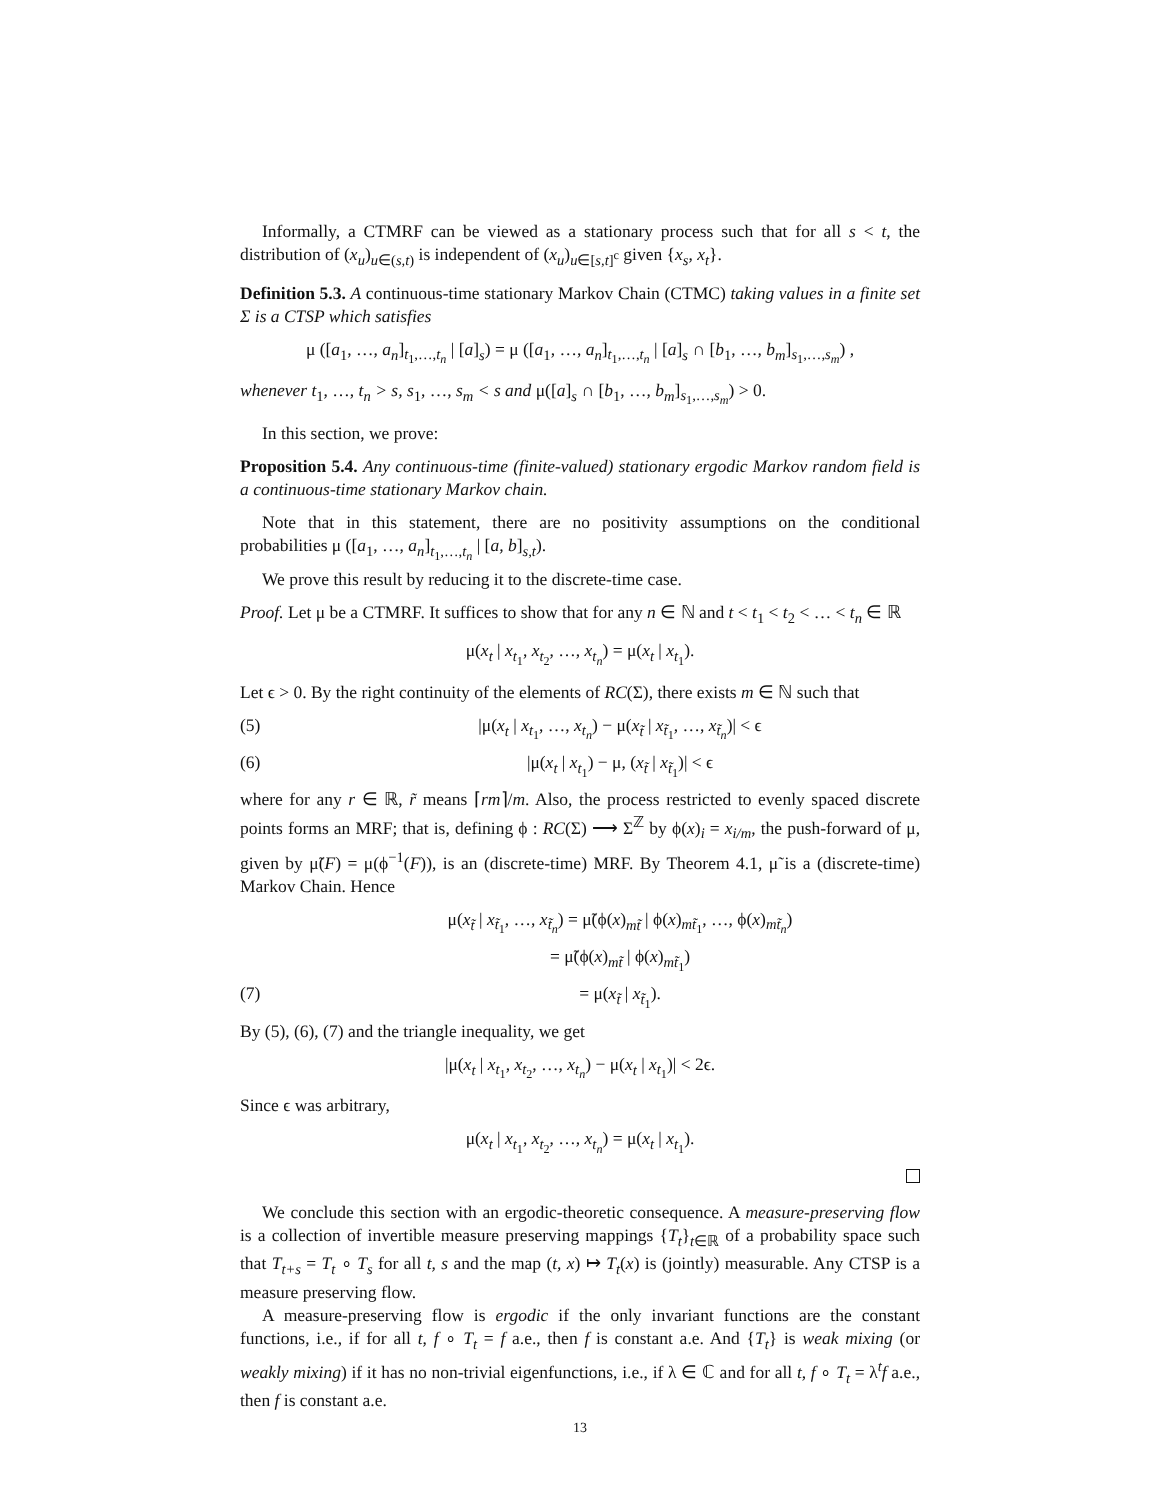Informally, a CTMRF can be viewed as a stationary process such that for all s < t, the distribution of (x<sub>u</sub>)<sub>u∈(s,t)</sub> is independent of (x<sub>u</sub>)<sub>u∈[s,t]<sup>c</sup></sub> given {x<sub>s</sub>, x<sub>t</sub>}.
Definition 5.3. A continuous-time stationary Markov Chain (CTMC) taking values in a finite set Σ is a CTSP which satisfies
μ ([a<sub>1</sub>, …, a<sub>n</sub>]<sub>t<sub>1</sub>,…,t<sub>n</sub></sub> | [a]<sub>s</sub>) = μ ([a<sub>1</sub>, …, a<sub>n</sub>]<sub>t<sub>1</sub>,…,t<sub>n</sub></sub> | [a]<sub>s</sub> ∩ [b<sub>1</sub>, …, b<sub>m</sub>]<sub>s<sub>1</sub>,…,s<sub>m</sub></sub>) ,
whenever t<sub>1</sub>, …, t<sub>n</sub> > s, s<sub>1</sub>, …, s<sub>m</sub> < s and μ([a]<sub>s</sub> ∩ [b<sub>1</sub>, …, b<sub>m</sub>]<sub>s<sub>1</sub>,…,s<sub>m</sub></sub>) > 0.
In this section, we prove:
Proposition 5.4. Any continuous-time (finite-valued) stationary ergodic Markov random field is a continuous-time stationary Markov chain.
Note that in this statement, there are no positivity assumptions on the conditional probabilities μ ([a<sub>1</sub>, …, a<sub>n</sub>]<sub>t<sub>1</sub>,…,t<sub>n</sub></sub> | [a, b]<sub>s,t</sub>).
We prove this result by reducing it to the discrete-time case.
Proof. Let μ be a CTMRF. It suffices to show that for any n ∈ ℕ and t < t<sub>1</sub> < t<sub>2</sub> < … < t<sub>n</sub> ∈ ℝ
μ(x<sub>t</sub> | x<sub>t<sub>1</sub></sub>, x<sub>t<sub>2</sub></sub>, …, x<sub>t<sub>n</sub></sub>) = μ(x<sub>t</sub> | x<sub>t<sub>1</sub></sub>).
Let ϵ > 0. By the right continuity of the elements of RC(Σ), there exists m ∈ ℕ such that
(5) |μ(x<sub>t</sub> | x<sub>t<sub>1</sub></sub>, …, x<sub>t<sub>n</sub></sub>) − μ(x<sub>t̃</sub> | x<sub>t̃<sub>1</sub></sub>, …, x<sub>t̃<sub>n</sub></sub>)| < ϵ
(6) |μ(x<sub>t</sub> | x<sub>t<sub>1</sub></sub>) − μ, (x<sub>t̃</sub> | x<sub>t̃<sub>1</sub></sub>)| < ϵ
where for any r ∈ ℝ, r̃ means ⌈rm⌉/m. Also, the process restricted to evenly spaced discrete points forms an MRF; that is, defining ϕ : RC(Σ) ⟶ Σ<sup>ℤ</sup> by ϕ(x)<sub>i</sub> = x<sub>i/m</sub>, the push-forward of μ, given by μ̃(F) = μ(ϕ<sup>−1</sup>(F)), is an (discrete-time) MRF. By Theorem 4.1, μ̃ is a (discrete-time) Markov Chain. Hence
μ(x<sub>t̃</sub> | x<sub>t̃<sub>1</sub></sub>, …, x<sub>t̃<sub>n</sub></sub>) = μ̃(ϕ(x)<sub>mt̃</sub> | ϕ(x)<sub>mt̃<sub>1</sub></sub>, …, ϕ(x)<sub>mt̃<sub>n</sub></sub>)
= μ̃(ϕ(x)<sub>mt̃</sub> | ϕ(x)<sub>mt̃<sub>1</sub></sub>)
(7) = μ(x<sub>t̃</sub> | x<sub>t̃<sub>1</sub></sub>).
By (5), (6), (7) and the triangle inequality, we get
|μ(x<sub>t</sub> | x<sub>t<sub>1</sub></sub>, x<sub>t<sub>2</sub></sub>, …, x<sub>t<sub>n</sub></sub>) − μ(x<sub>t</sub> | x<sub>t<sub>1</sub></sub>)| < 2ϵ.
Since ϵ was arbitrary,
μ(x<sub>t</sub> | x<sub>t<sub>1</sub></sub>, x<sub>t<sub>2</sub></sub>, …, x<sub>t<sub>n</sub></sub>) = μ(x<sub>t</sub> | x<sub>t<sub>1</sub></sub>).
We conclude this section with an ergodic-theoretic consequence. A measure-preserving flow is a collection of invertible measure preserving mappings {T<sub>t</sub>}<sub>t∈ℝ</sub> of a probability space such that T<sub>t+s</sub> = T<sub>t</sub> ∘ T<sub>s</sub> for all t, s and the map (t, x) ↦ T<sub>t</sub>(x) is (jointly) measurable. Any CTSP is a measure preserving flow.
A measure-preserving flow is ergodic if the only invariant functions are the constant functions, i.e., if for all t, f ∘ T<sub>t</sub> = f a.e., then f is constant a.e. And {T<sub>t</sub>} is weak mixing (or weakly mixing) if it has no non-trivial eigenfunctions, i.e., if λ ∈ ℂ and for all t, f ∘ T<sub>t</sub> = λ<sup>t</sup>f a.e., then f is constant a.e.
13